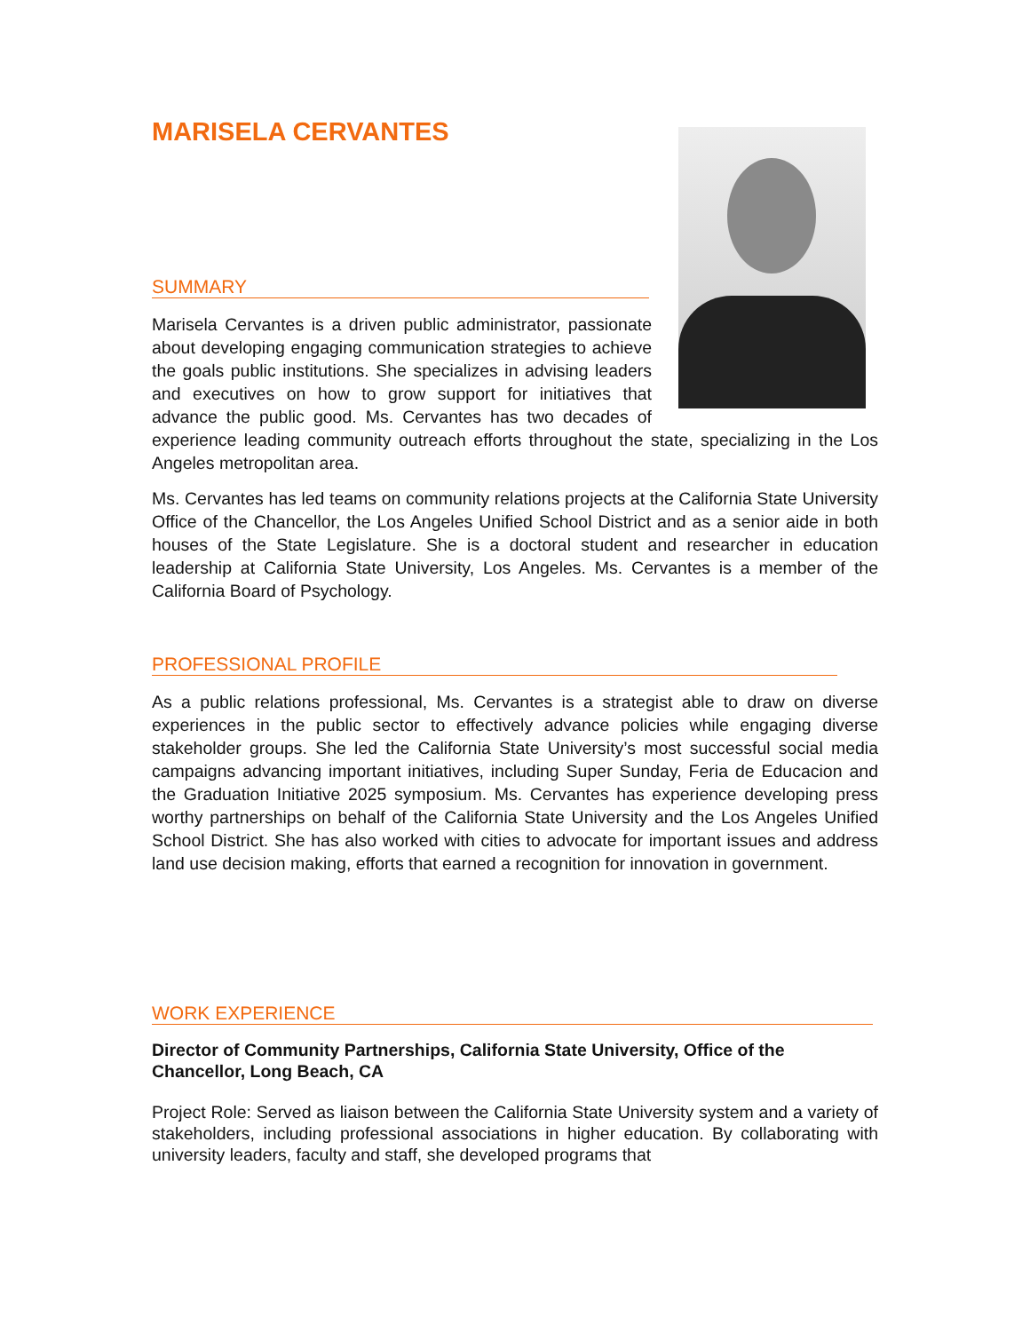MARISELA CERVANTES
SUMMARY
Marisela Cervantes is a driven public administrator, passionate about developing engaging communication strategies to achieve the goals public institutions. She specializes in advising leaders and executives on how to grow support for initiatives that advance the public good. Ms. Cervantes has two decades of experience leading community outreach efforts throughout the state, specializing in the Los Angeles metropolitan area.
Ms. Cervantes has led teams on community relations projects at the California State University Office of the Chancellor, the Los Angeles Unified School District and as a senior aide in both houses of the State Legislature. She is a doctoral student and researcher in education leadership at California State University, Los Angeles. Ms. Cervantes is a member of the California Board of Psychology.
PROFESSIONAL PROFILE
As a public relations professional, Ms. Cervantes is a strategist able to draw on diverse experiences in the public sector to effectively advance policies while engaging diverse stakeholder groups. She led the California State University’s most successful social media campaigns advancing important initiatives, including Super Sunday, Feria de Educacion and the Graduation Initiative 2025 symposium. Ms. Cervantes has experience developing press worthy partnerships on behalf of the California State University and the Los Angeles Unified School District. She has also worked with cities to advocate for important issues and address land use decision making, efforts that earned a recognition for innovation in government.
WORK EXPERIENCE
Director of Community Partnerships, California State University, Office of the Chancellor, Long Beach, CA
Project Role: Served as liaison between the California State University system and a variety of stakeholders, including professional associations in higher education. By collaborating with university leaders, faculty and staff, she developed programs that